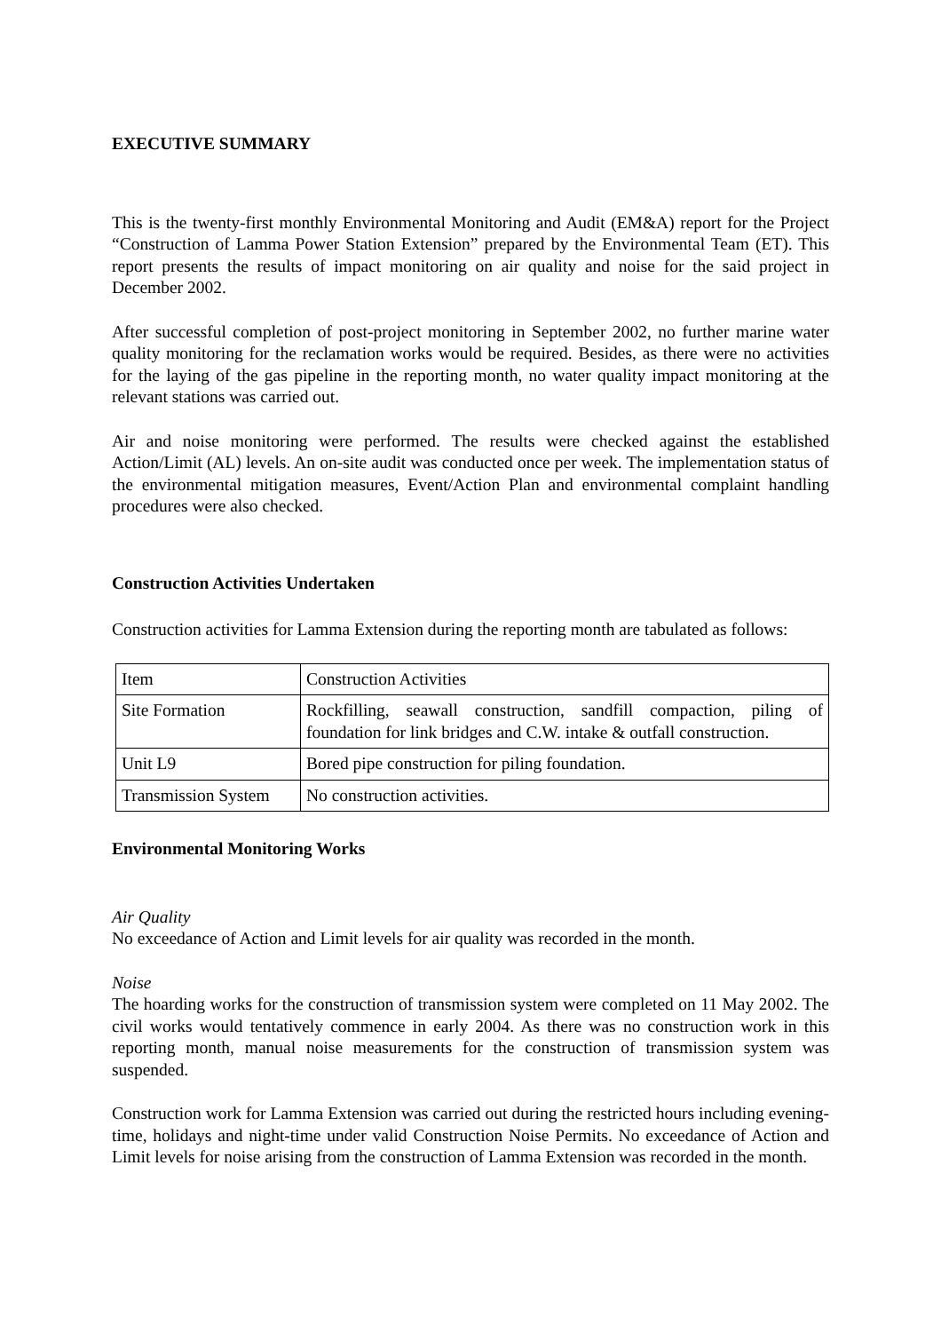EXECUTIVE SUMMARY
This is the twenty-first monthly Environmental Monitoring and Audit (EM&A) report for the Project “Construction of Lamma Power Station Extension” prepared by the Environmental Team (ET). This report presents the results of impact monitoring on air quality and noise for the said project in December 2002.
After successful completion of post-project monitoring in September 2002, no further marine water quality monitoring for the reclamation works would be required. Besides, as there were no activities for the laying of the gas pipeline in the reporting month, no water quality impact monitoring at the relevant stations was carried out.
Air and noise monitoring were performed. The results were checked against the established Action/Limit (AL) levels. An on-site audit was conducted once per week. The implementation status of the environmental mitigation measures, Event/Action Plan and environmental complaint handling procedures were also checked.
Construction Activities Undertaken
Construction activities for Lamma Extension during the reporting month are tabulated as follows:
| Item | Construction Activities |
| Site Formation | Rockfilling, seawall construction, sandfill compaction, piling of foundation for link bridges and C.W. intake & outfall construction. |
| Unit L9 | Bored pipe construction for piling foundation. |
| Transmission System | No construction activities. |
Environmental Monitoring Works
Air Quality
No exceedance of Action and Limit levels for air quality was recorded in the month.
Noise
The hoarding works for the construction of transmission system were completed on 11 May 2002. The civil works would tentatively commence in early 2004. As there was no construction work in this reporting month, manual noise measurements for the construction of transmission system was suspended.
Construction work for Lamma Extension was carried out during the restricted hours including evening-time, holidays and night-time under valid Construction Noise Permits. No exceedance of Action and Limit levels for noise arising from the construction of Lamma Extension was recorded in the month.